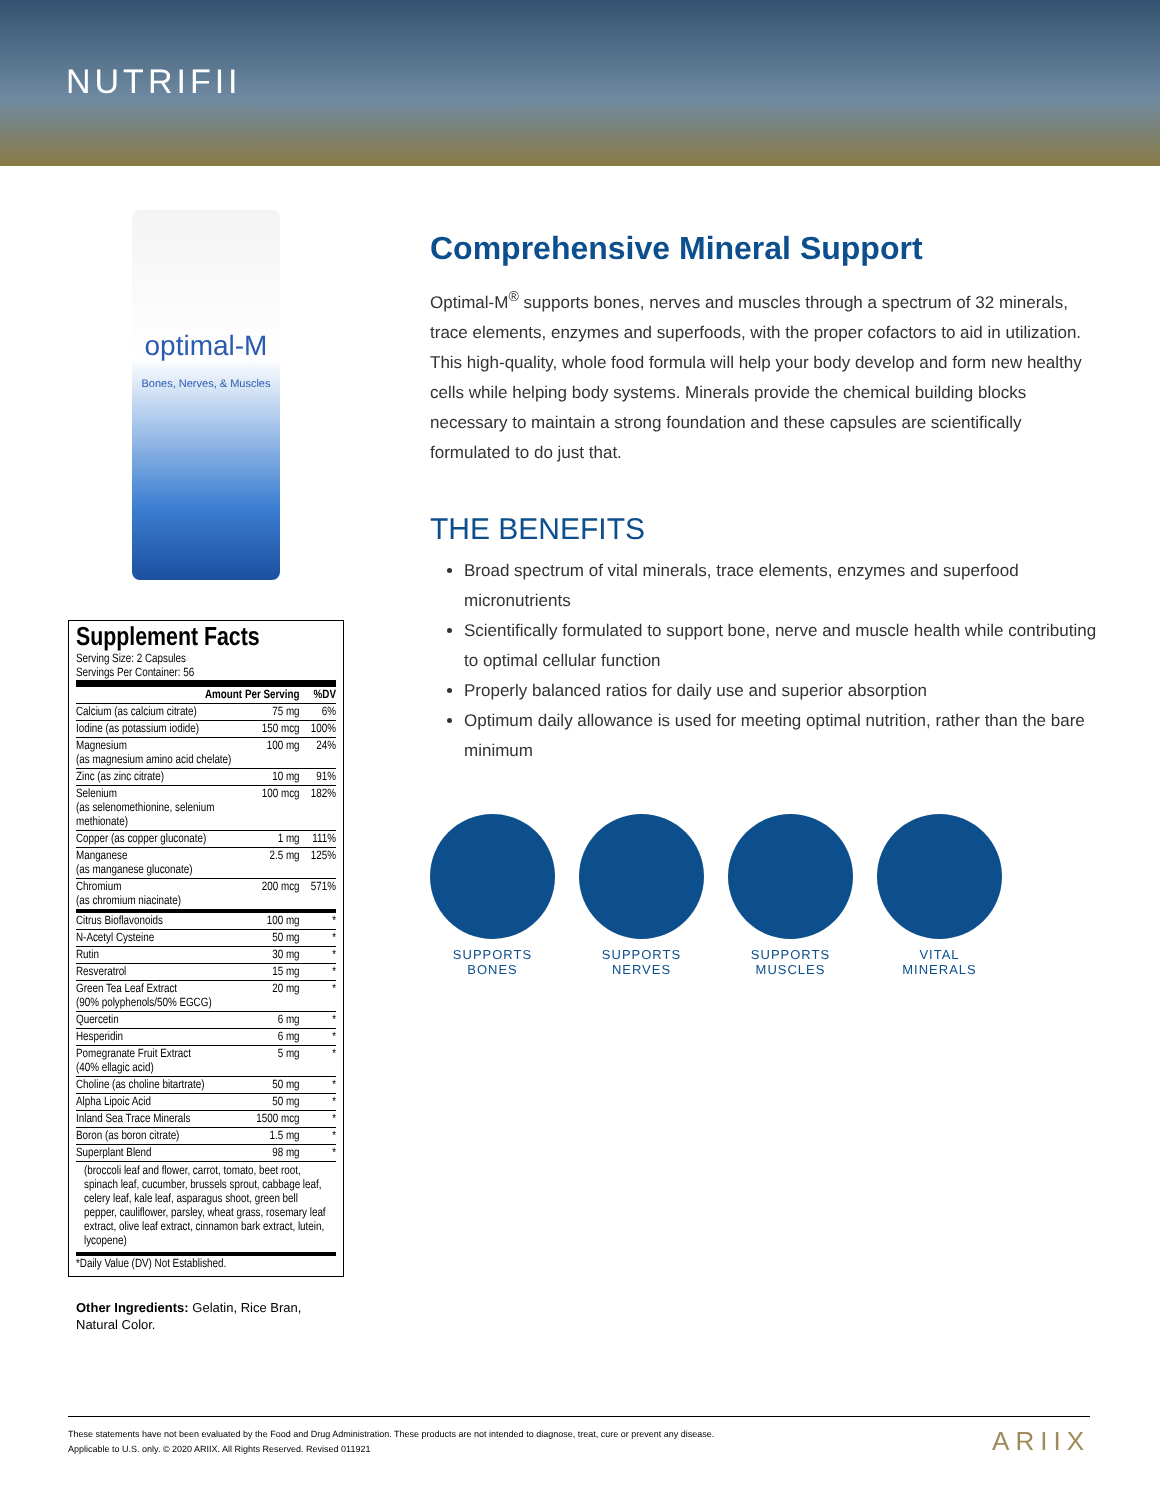NUTRIFII
optimal-M
Bones, Nerves, & Muscles
Supplement Facts
Serving Size: 2 Capsules
Servings Per Container: 56
| Amount Per Serving | | %DV |
| --- | --- | --- |
| Calcium (as calcium citrate) | 75 mg | 6% |
| Iodine (as potassium iodide) | 150 mcg | 100% |
| Magnesium (as magnesium amino acid chelate) | 100 mg | 24% |
| Zinc (as zinc citrate) | 10 mg | 91% |
| Selenium (as selenomethionine, selenium methionate) | 100 mcg | 182% |
| Copper (as copper gluconate) | 1 mg | 111% |
| Manganese (as manganese gluconate) | 2.5 mg | 125% |
| Chromium (as chromium niacinate) | 200 mcg | 571% |
| Citrus Bioflavonoids | 100 mg | * |
| N-Acetyl Cysteine | 50 mg | * |
| Rutin | 30 mg | * |
| Resveratrol | 15 mg | * |
| Green Tea Leaf Extract (90% polyphenols/50% EGCG) | 20 mg | * |
| Quercetin | 6 mg | * |
| Hesperidin | 6 mg | * |
| Pomegranate Fruit Extract (40% ellagic acid) | 5 mg | * |
| Choline (as choline bitartrate) | 50 mg | * |
| Alpha Lipoic Acid | 50 mg | * |
| Inland Sea Trace Minerals | 1500 mcg | * |
| Boron (as boron citrate) | 1.5 mg | * |
| Superplant Blend | 98 mg | * |
| (broccoli leaf and flower, carrot, tomato, beet root, spinach leaf, cucumber, brussels sprout, cabbage leaf, celery leaf, kale leaf, asparagus shoot, green bell pepper, cauliflower, parsley, wheat grass, rosemary leaf extract, olive leaf extract, cinnamon bark extract, lutein, lycopene) | | |
| *Daily Value (DV) Not Established. | | |
Other Ingredients: Gelatin, Rice Bran, Natural Color.
Comprehensive Mineral Support
Optimal-M<sup>®</sup> supports bones, nerves and muscles through a spectrum of 32 minerals, trace elements, enzymes and superfoods, with the proper cofactors to aid in utilization. This high-quality, whole food formula will help your body develop and form new healthy cells while helping body systems. Minerals provide the chemical building blocks necessary to maintain a strong foundation and these capsules are scientifically formulated to do just that.
THE BENEFITS
Broad spectrum of vital minerals, trace elements, enzymes and superfood micronutrients
Scientifically formulated to support bone, nerve and muscle health while contributing to optimal cellular function
Properly balanced ratios for daily use and superior absorption
Optimum daily allowance is used for meeting optimal nutrition, rather than the bare minimum
SUPPORTS
BONES
SUPPORTS
NERVES
SUPPORTS
MUSCLES
VITAL
MINERALS
These statements have not been evaluated by the Food and Drug Administration. These products are not intended to diagnose, treat, cure or prevent any disease.
Applicable to U.S. only. © 2020 ARIIX. All Rights Reserved. Revised 011921
ARIIX